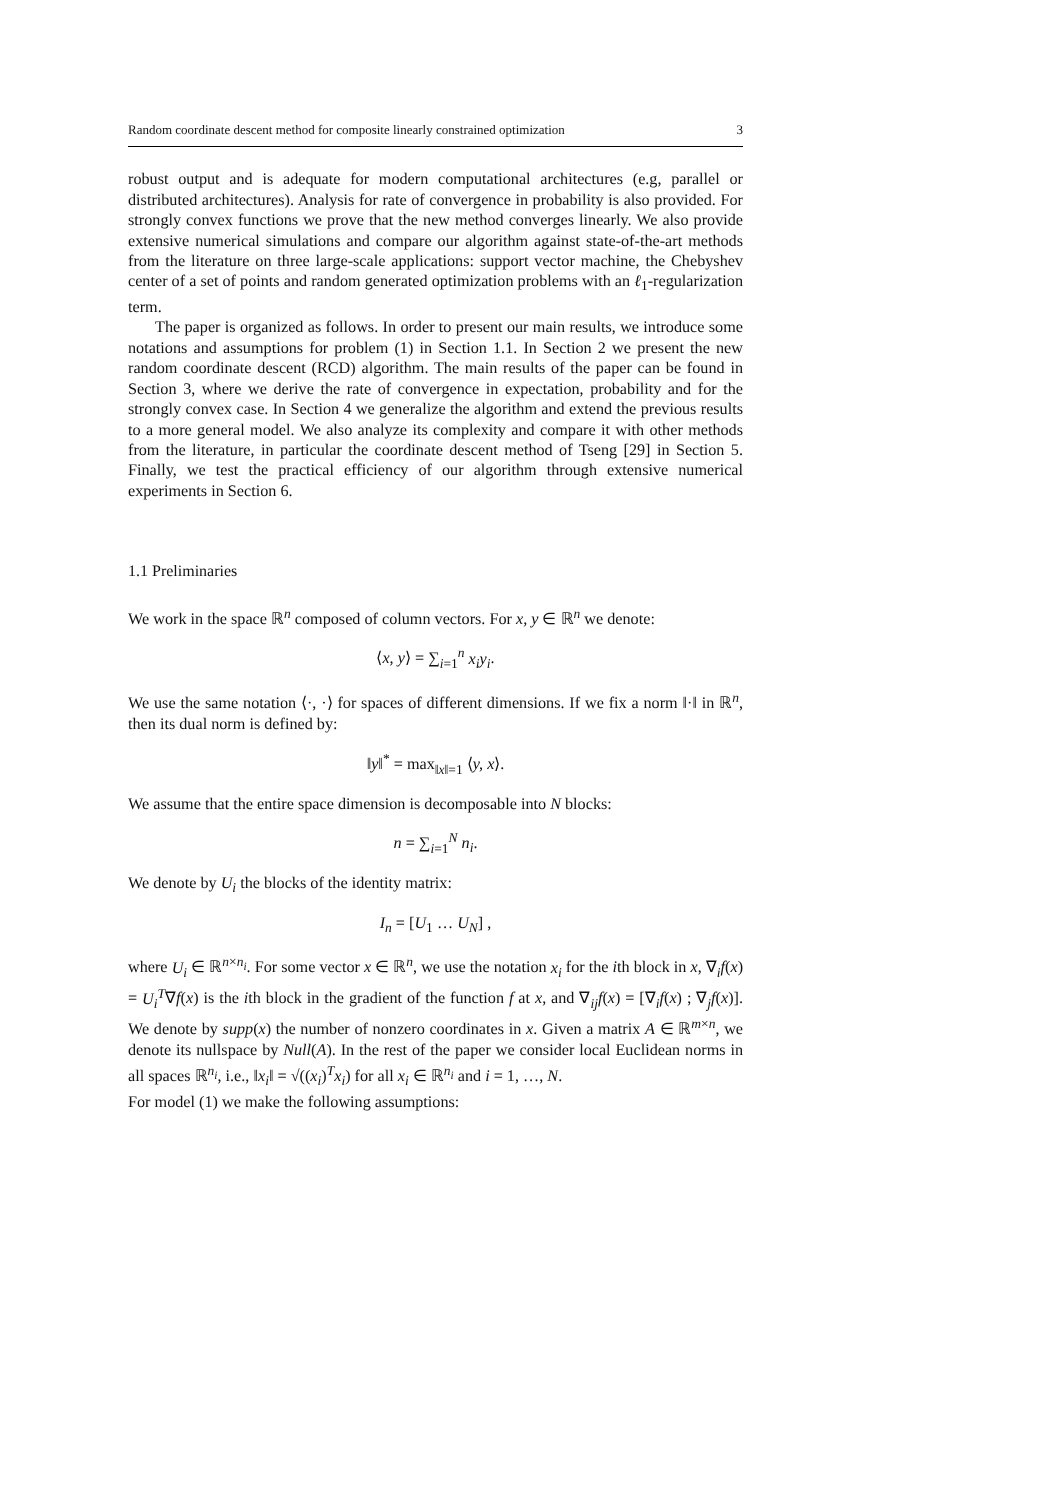Random coordinate descent method for composite linearly constrained optimization 3
robust output and is adequate for modern computational architectures (e.g, parallel or distributed architectures). Analysis for rate of convergence in probability is also provided. For strongly convex functions we prove that the new method converges linearly. We also provide extensive numerical simulations and compare our algorithm against state-of-the-art methods from the literature on three large-scale applications: support vector machine, the Chebyshev center of a set of points and random generated optimization problems with an ℓ<sub>1</sub>-regularization term.
The paper is organized as follows. In order to present our main results, we introduce some notations and assumptions for problem (1) in Section 1.1. In Section 2 we present the new random coordinate descent (RCD) algorithm. The main results of the paper can be found in Section 3, where we derive the rate of convergence in expectation, probability and for the strongly convex case. In Section 4 we generalize the algorithm and extend the previous results to a more general model. We also analyze its complexity and compare it with other methods from the literature, in particular the coordinate descent method of Tseng [29] in Section 5. Finally, we test the practical efficiency of our algorithm through extensive numerical experiments in Section 6.
1.1 Preliminaries
We work in the space ℝ<sup>n</sup> composed of column vectors. For x, y ∈ ℝ<sup>n</sup> we denote:
⟨x, y⟩ = ∑<sub>i=1</sub><sup>n</sup> x<sub>i</sub>y<sub>i</sub>.
We use the same notation ⟨·, ·⟩ for spaces of different dimensions. If we fix a norm ‖·‖ in ℝ<sup>n</sup>, then its dual norm is defined by:
‖y‖<sup>*</sup> = max<sub>‖x‖=1</sub> ⟨y, x⟩.
We assume that the entire space dimension is decomposable into N blocks:
n = ∑<sub>i=1</sub><sup>N</sup> n<sub>i</sub>.
We denote by U<sub>i</sub> the blocks of the identity matrix:
I<sub>n</sub> = [U<sub>1</sub> … U<sub>N</sub>] ,
where U<sub>i</sub> ∈ ℝ<sup>n×n<sub>i</sub></sup>. For some vector x ∈ ℝ<sup>n</sup>, we use the notation x<sub>i</sub> for the ith block in x, ∇<sub>i</sub>f(x) = U<sub>i</sub><sup>T</sup>∇f(x) is the ith block in the gradient of the function f at x, and ∇<sub>ij</sub>f(x) = [∇<sub>i</sub>f(x) ; ∇<sub>j</sub>f(x)]. We denote by supp(x) the number of nonzero coordinates in x. Given a matrix A ∈ ℝ<sup>m×n</sup>, we denote its nullspace by Null(A). In the rest of the paper we consider local Euclidean norms in all spaces ℝ<sup>n<sub>i</sub></sup>, i.e., ‖x<sub>i</sub>‖ = √((x<sub>i</sub>)<sup>T</sup>x<sub>i</sub>) for all x<sub>i</sub> ∈ ℝ<sup>n<sub>i</sub></sup> and i = 1, …, N.
For model (1) we make the following assumptions: